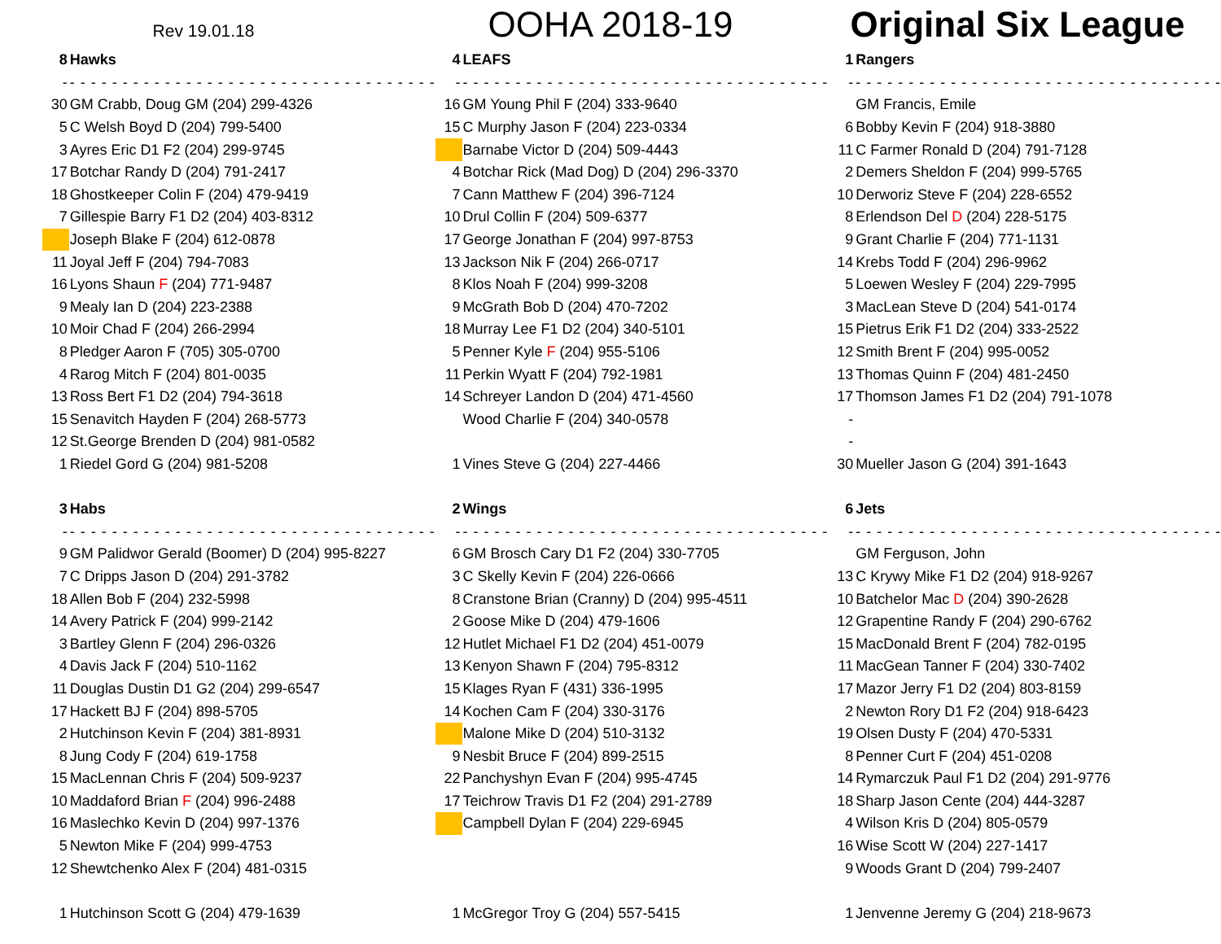Rev 19.01.18
OOHA 2018-19 Original Six League
| 8 | Hawks |
| - | - - - - - - - - - - - - - - - - - - - - - - - - - - - - - - - - - - - |
| 30 | GM Crabb, Doug GM (204) 299-4326 |
| 5 | C Welsh Boyd D (204) 799-5400 |
| 3 | Ayres Eric D1 F2 (204) 299-9745 |
| 17 | Botchar Randy D (204) 791-2417 |
| 18 | Ghostkeeper Colin F (204) 479-9419 |
| 7 | Gillespie Barry F1 D2 (204) 403-8312 |
| | Joseph Blake F (204) 612-0878 |
| 11 | Joyal Jeff F (204) 794-7083 |
| 16 | Lyons Shaun F (204) 771-9487 |
| 9 | Mealy Ian D (204) 223-2388 |
| 10 | Moir Chad F (204) 266-2994 |
| 8 | Pledger Aaron F (705) 305-0700 |
| 4 | Rarog Mitch F (204) 801-0035 |
| 13 | Ross Bert F1 D2 (204) 794-3618 |
| 15 | Senavitch Hayden F (204) 268-5773 |
| 12 | St.George Brenden D (204) 981-0582 |
| 1 | Riedel Gord G (204) 981-5208 |
| 3 | Habs |
| - | - - - - - - - - - - - - - - - - - - - - - - - - - - - - - - - - - - - |
| 9 | GM Palidwor Gerald (Boomer) D (204) 995-8227 |
| 7 | C Dripps Jason D (204) 291-3782 |
| 18 | Allen Bob F (204) 232-5998 |
| 14 | Avery Patrick F (204) 999-2142 |
| 3 | Bartley Glenn F (204) 296-0326 |
| 4 | Davis Jack F (204) 510-1162 |
| 11 | Douglas Dustin D1 G2 (204) 299-6547 |
| 17 | Hackett BJ F (204) 898-5705 |
| 2 | Hutchinson Kevin F (204) 381-8931 |
| 8 | Jung Cody F (204) 619-1758 |
| 15 | MacLennan Chris F (204) 509-9237 |
| 10 | Maddaford Brian F (204) 996-2488 |
| 16 | Maslechko Kevin D (204) 997-1376 |
| 5 | Newton Mike F (204) 999-4753 |
| 12 | Shewtchenko Alex F (204) 481-0315 |
| 1 | Hutchinson Scott G (204) 479-1639 |
| 4 | LEAFS |
| - | - - - - - - - - - - - - - - - - - - - - - - - - - - - - - - - - - - - |
| 16 | GM Young Phil F (204) 333-9640 |
| 15 | C Murphy Jason F (204) 223-0334 |
| | Barnabe Victor D (204) 509-4443 |
| 4 | Botchar Rick (Mad Dog) D (204) 296-3370 |
| 7 | Cann Matthew F (204) 396-7124 |
| 10 | Drul Collin F (204) 509-6377 |
| 17 | George Jonathan F (204) 997-8753 |
| 13 | Jackson Nik F (204) 266-0717 |
| 8 | Klos Noah F (204) 999-3208 |
| 9 | McGrath Bob D (204) 470-7202 |
| 18 | Murray Lee F1 D2 (204) 340-5101 |
| 5 | Penner Kyle F (204) 955-5106 |
| 11 | Perkin Wyatt F (204) 792-1981 |
| 14 | Schreyer Landon D (204) 471-4560 |
| | Wood Charlie F (204) 340-0578 |
| 1 | Vines Steve G (204) 227-4466 |
| 2 | Wings |
| - | - - - - - - - - - - - - - - - - - - - - - - - - - - - - - - - - - - - |
| 6 | GM Brosch Cary D1 F2 (204) 330-7705 |
| 3 | C Skelly Kevin F (204) 226-0666 |
| 8 | Cranstone Brian (Cranny) D (204) 995-4511 |
| 2 | Goose Mike D (204) 479-1606 |
| 12 | Hutlet Michael F1 D2 (204) 451-0079 |
| 13 | Kenyon Shawn F (204) 795-8312 |
| 15 | Klages Ryan F (431) 336-1995 |
| 14 | Kochen Cam F (204) 330-3176 |
| | Malone Mike D (204) 510-3132 |
| 9 | Nesbit Bruce F (204) 899-2515 |
| 22 | Panchyshyn Evan F (204) 995-4745 |
| 17 | Teichrow Travis D1 F2 (204) 291-2789 |
| | Campbell Dylan F (204) 229-6945 |
| 1 | McGregor Troy G (204) 557-5415 |
| 1 | Rangers |
| - | - - - - - - - - - - - - - - - - - - - - - - - - - - - - - - - - - - - |
| | GM Francis, Emile |
| 6 | Bobby Kevin F (204) 918-3880 |
| 11 | C Farmer Ronald D (204) 791-7128 |
| 2 | Demers Sheldon F (204) 999-5765 |
| 10 | Derworiz Steve F (204) 228-6552 |
| 8 | Erlendson Del D (204) 228-5175 |
| 9 | Grant Charlie F (204) 771-1131 |
| 14 | Krebs Todd F (204) 296-9962 |
| 5 | Loewen Wesley F (204) 229-7995 |
| 3 | MacLean Steve D (204) 541-0174 |
| 15 | Pietrus Erik F1 D2 (204) 333-2522 |
| 12 | Smith Brent F (204) 995-0052 |
| 13 | Thomas Quinn F (204) 481-2450 |
| 17 | Thomson James F1 D2 (204) 791-1078 |
| - | |
| - | |
| 30 | Mueller Jason G (204) 391-1643 |
| 6 | Jets |
| - | - - - - - - - - - - - - - - - - - - - - - - - - - - - - - - - - - - - |
| | GM Ferguson, John |
| 13 | C Krywy Mike F1 D2 (204) 918-9267 |
| 10 | Batchelor Mac D (204) 390-2628 |
| 12 | Grapentine Randy F (204) 290-6762 |
| 15 | MacDonald Brent F (204) 782-0195 |
| 11 | MacGean Tanner F (204) 330-7402 |
| 17 | Mazor Jerry F1 D2 (204) 803-8159 |
| 2 | Newton Rory D1 F2 (204) 918-6423 |
| 19 | Olsen Dusty F (204) 470-5331 |
| 8 | Penner Curt F (204) 451-0208 |
| 14 | Rymarczuk Paul F1 D2 (204) 291-9776 |
| 18 | Sharp Jason Cente (204) 444-3287 |
| 4 | Wilson Kris D (204) 805-0579 |
| 16 | Wise Scott W (204) 227-1417 |
| 9 | Woods Grant D (204) 799-2407 |
| 1 | Jenvenne Jeremy G (204) 218-9673 |